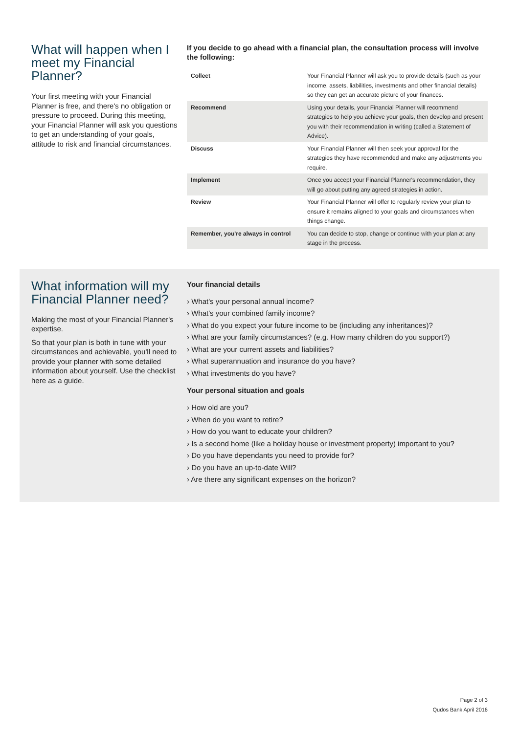What will happen when I meet my Financial Planner?
Your first meeting with your Financial Planner is free, and there's no obligation or pressure to proceed. During this meeting, your Financial Planner will ask you questions to get an understanding of your goals, attitude to risk and financial circumstances.
If you decide to go ahead with a financial plan, the consultation process will involve the following:
| Collect | Your Financial Planner will ask you to provide details (such as your income, assets, liabilities, investments and other financial details) so they can get an accurate picture of your finances. |
| Recommend | Using your details, your Financial Planner will recommend strategies to help you achieve your goals, then develop and present you with their recommendation in writing (called a Statement of Advice). |
| Discuss | Your Financial Planner will then seek your approval for the strategies they have recommended and make any adjustments you require. |
| Implement | Once you accept your Financial Planner's recommendation, they will go about putting any agreed strategies in action. |
| Review | Your Financial Planner will offer to regularly review your plan to ensure it remains aligned to your goals and circumstances when things change. |
| Remember, you're always in control | You can decide to stop, change or continue with your plan at any stage in the process. |
What information will my Financial Planner need?
Making the most of your Financial Planner's expertise.
So that your plan is both in tune with your circumstances and achievable, you'll need to provide your planner with some detailed information about yourself. Use the checklist here as a guide.
Your financial details
› What's your personal annual income?
› What's your combined family income?
› What do you expect your future income to be (including any inheritances)?
› What are your family circumstances? (e.g. How many children do you support?)
› What are your current assets and liabilities?
› What superannuation and insurance do you have?
› What investments do you have?
Your personal situation and goals
› How old are you?
› When do you want to retire?
› How do you want to educate your children?
› Is a second home (like a holiday house or investment property) important to you?
› Do you have dependants you need to provide for?
› Do you have an up-to-date Will?
› Are there any significant expenses on the horizon?
Page 2 of 3
Qudos Bank April 2016